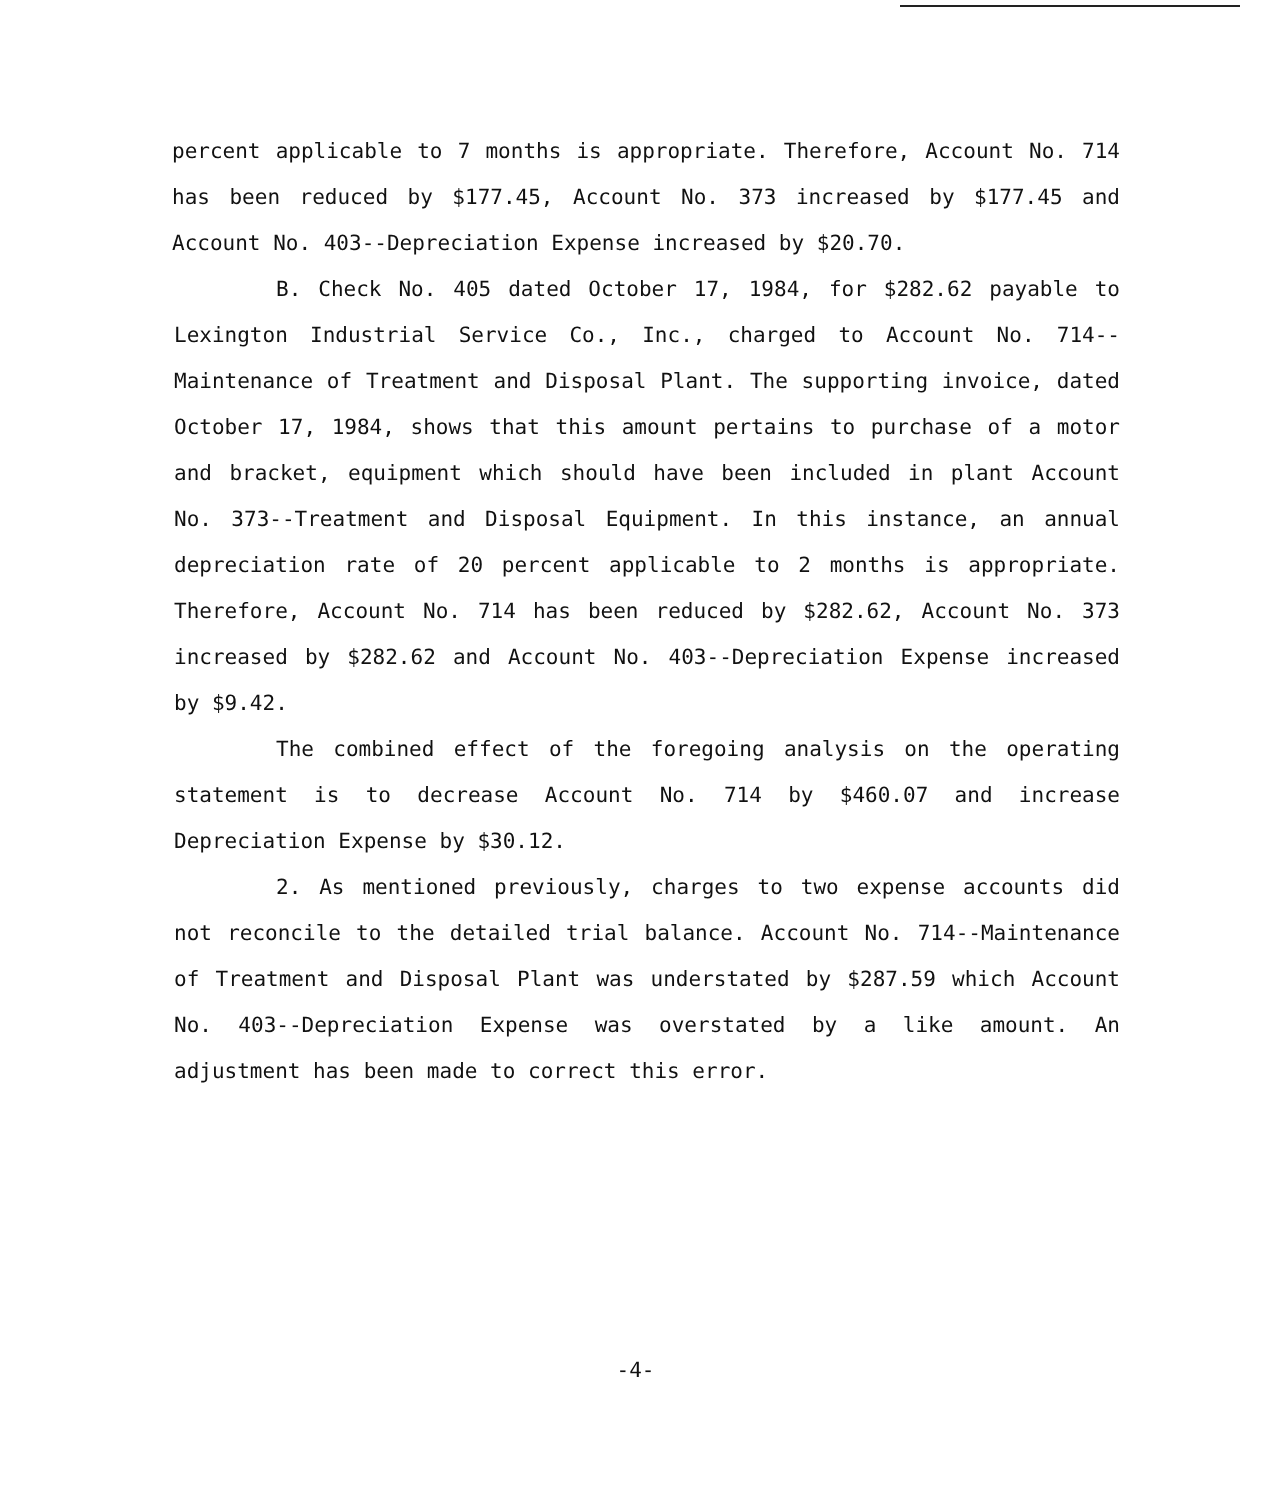percent applicable to 7 months is appropriate. Therefore, Account No. 714 has been reduced by $177.45, Account No. 373 increased by $177.45 and Account No. 403--Depreciation Expense increased by $20.70.
B. Check No. 405 dated October 17, 1984, for $282.62 payable to Lexington Industrial Service Co., Inc., charged to Account No. 714--Maintenance of Treatment and Disposal Plant. The supporting invoice, dated October 17, 1984, shows that this amount pertains to purchase of a motor and bracket, equipment which should have been included in plant Account No. 373--Treatment and Disposal Equipment. In this instance, an annual depreciation rate of 20 percent applicable to 2 months is appropriate. Therefore, Account No. 714 has been reduced by $282.62, Account No. 373 increased by $282.62 and Account No. 403--Depreciation Expense increased by $9.42.
The combined effect of the foregoing analysis on the operating statement is to decrease Account No. 714 by $460.07 and increase Depreciation Expense by $30.12.
2. As mentioned previously, charges to two expense accounts did not reconcile to the detailed trial balance. Account No. 714--Maintenance of Treatment and Disposal Plant was understated by $287.59 which Account No. 403--Depreciation Expense was overstated by a like amount. An adjustment has been made to correct this error.
-4-